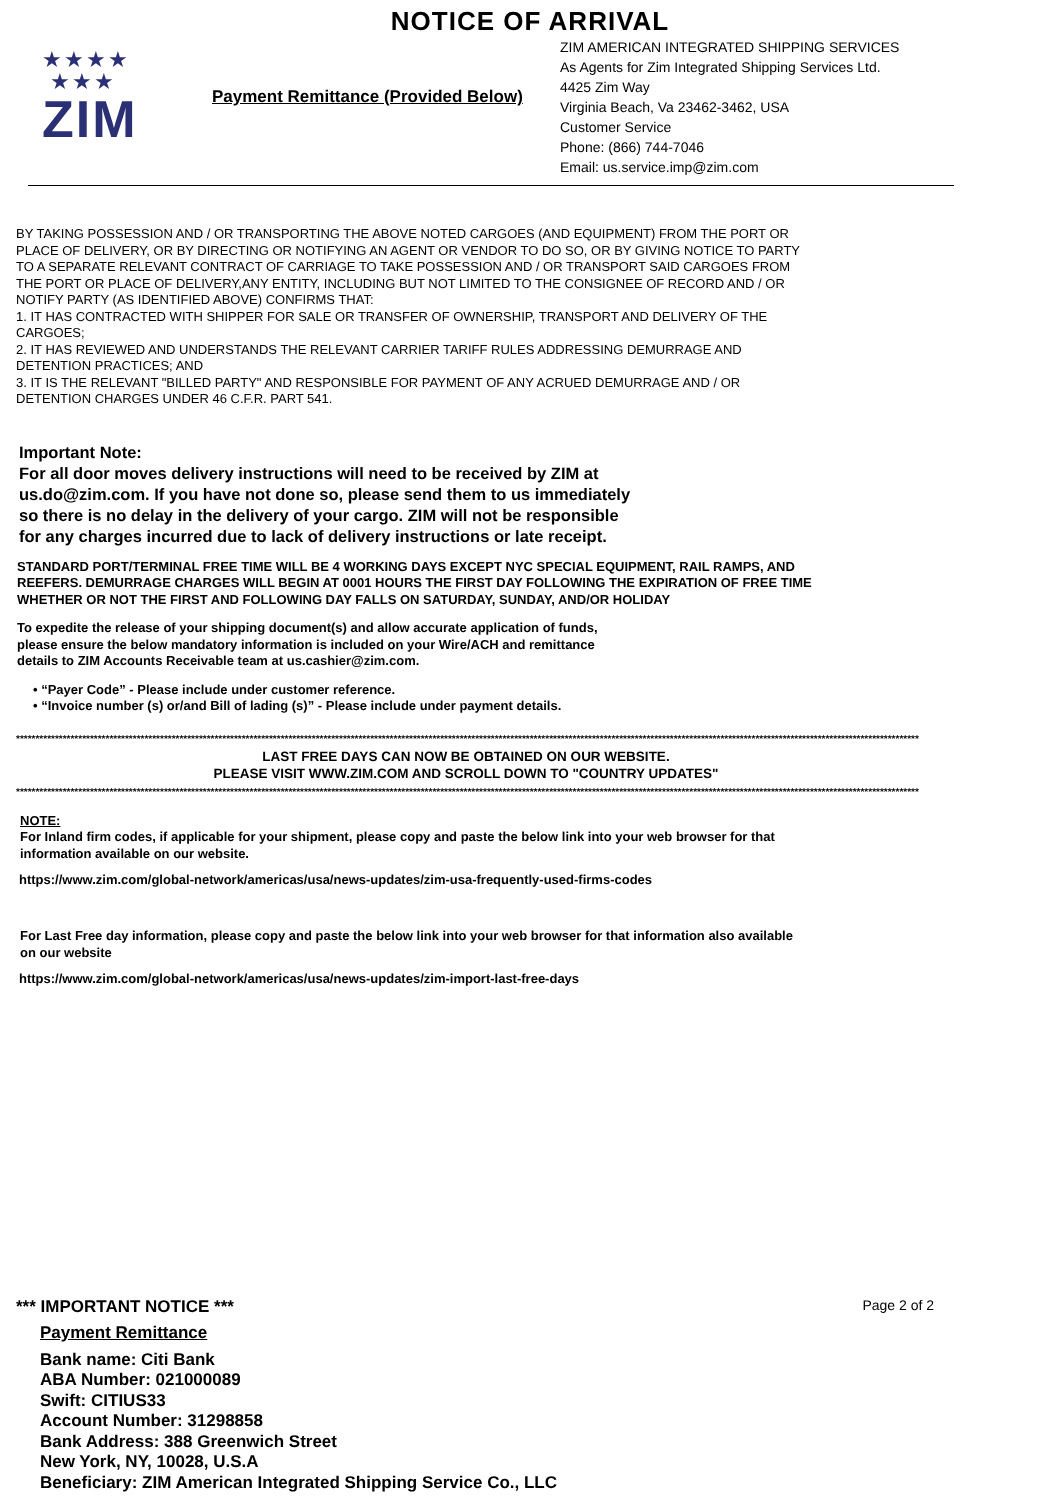NOTICE OF ARRIVAL
★★★★
★★★
ZIM
Payment Remittance (Provided Below)
ZIM AMERICAN INTEGRATED SHIPPING SERVICES
As Agents for Zim Integrated Shipping Services Ltd.
4425 Zim Way
Virginia Beach, Va 23462-3462, USA
Customer Service
Phone: (866) 744-7046
Email: us.service.imp@zim.com
BY TAKING POSSESSION AND / OR TRANSPORTING THE ABOVE NOTED CARGOES (AND EQUIPMENT) FROM THE PORT OR
PLACE OF DELIVERY, OR BY DIRECTING OR NOTIFYING AN AGENT OR VENDOR TO DO SO, OR BY GIVING NOTICE TO PARTY
TO A SEPARATE RELEVANT CONTRACT OF CARRIAGE TO TAKE POSSESSION AND / OR TRANSPORT SAID CARGOES FROM
THE PORT OR PLACE OF DELIVERY,ANY ENTITY, INCLUDING BUT NOT LIMITED TO THE CONSIGNEE OF RECORD AND / OR
NOTIFY PARTY (AS IDENTIFIED ABOVE) CONFIRMS THAT:
1. IT HAS CONTRACTED WITH SHIPPER FOR SALE OR TRANSFER OF OWNERSHIP, TRANSPORT AND DELIVERY OF THE
CARGOES;
2. IT HAS REVIEWED AND UNDERSTANDS THE RELEVANT CARRIER TARIFF RULES ADDRESSING DEMURRAGE AND
DETENTION PRACTICES; AND
3. IT IS THE RELEVANT "BILLED PARTY" AND RESPONSIBLE FOR PAYMENT OF ANY ACRUED DEMURRAGE AND / OR
DETENTION CHARGES UNDER 46 C.F.R. PART 541.
Important Note:
For all door moves delivery instructions will need to be received by ZIM at
us.do@zim.com. If you have not done so, please send them to us immediately
so there is no delay in the delivery of your cargo. ZIM will not be responsible
for any charges incurred due to lack of delivery instructions or late receipt.
STANDARD PORT/TERMINAL FREE TIME WILL BE 4 WORKING DAYS EXCEPT NYC SPECIAL EQUIPMENT, RAIL RAMPS, AND
REEFERS. DEMURRAGE CHARGES WILL BEGIN AT 0001 HOURS THE FIRST DAY FOLLOWING THE EXPIRATION OF FREE TIME
WHETHER OR NOT THE FIRST AND FOLLOWING DAY FALLS ON SATURDAY, SUNDAY, AND/OR HOLIDAY
To expedite the release of your shipping document(s) and allow accurate application of funds,
please ensure the below mandatory information is included on your Wire/ACH and remittance
details to ZIM Accounts Receivable team at us.cashier@zim.com.
• “Payer Code” - Please include under customer reference.
• “Invoice number (s) or/and Bill of lading (s)” - Please include under payment details.
****************************************************************************************************************************************************************************************************************************************
LAST FREE DAYS CAN NOW BE OBTAINED ON OUR WEBSITE.
PLEASE VISIT WWW.ZIM.COM AND SCROLL DOWN TO "COUNTRY UPDATES"
****************************************************************************************************************************************************************************************************************************************
NOTE:
For Inland firm codes, if applicable for your shipment, please copy and paste the below link into your web browser for that
information available on our website.
https://www.zim.com/global-network/americas/usa/news-updates/zim-usa-frequently-used-firms-codes
For Last Free day information, please copy and paste the below link into your web browser for that information also available
on our website
https://www.zim.com/global-network/americas/usa/news-updates/zim-import-last-free-days
*** IMPORTANT NOTICE ***
Page 2 of 2
Payment Remittance
Bank name: Citi Bank
ABA Number: 021000089
Swift: CITIUS33
Account Number: 31298858
Bank Address: 388 Greenwich Street
New York, NY, 10028, U.S.A
Beneficiary: ZIM American Integrated Shipping Service Co., LLC